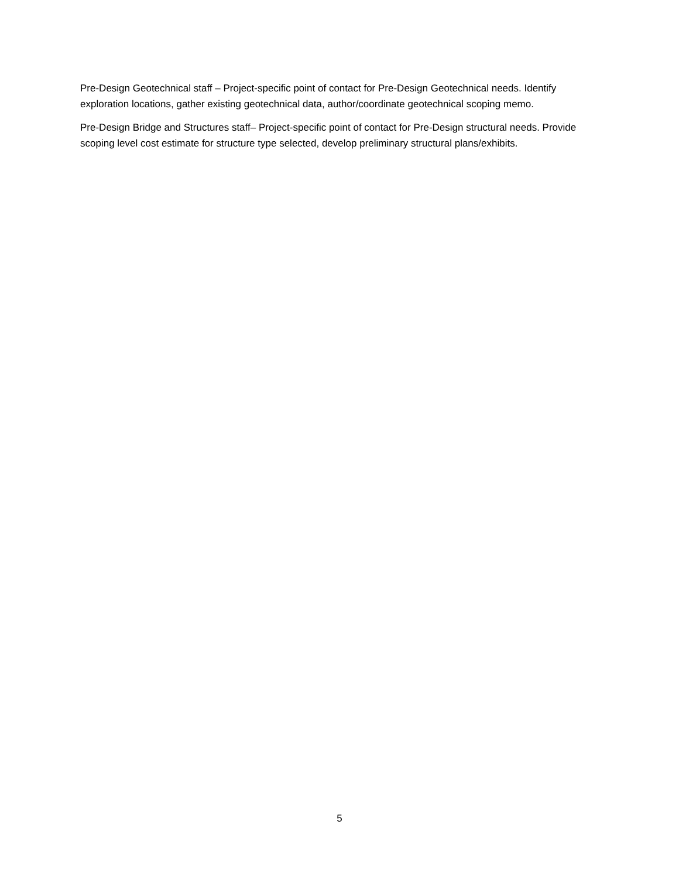Pre-Design Geotechnical staff – Project-specific point of contact for Pre-Design Geotechnical needs. Identify exploration locations, gather existing geotechnical data, author/coordinate geotechnical scoping memo.
Pre-Design Bridge and Structures staff– Project-specific point of contact for Pre-Design structural needs. Provide scoping level cost estimate for structure type selected, develop preliminary structural plans/exhibits.
5